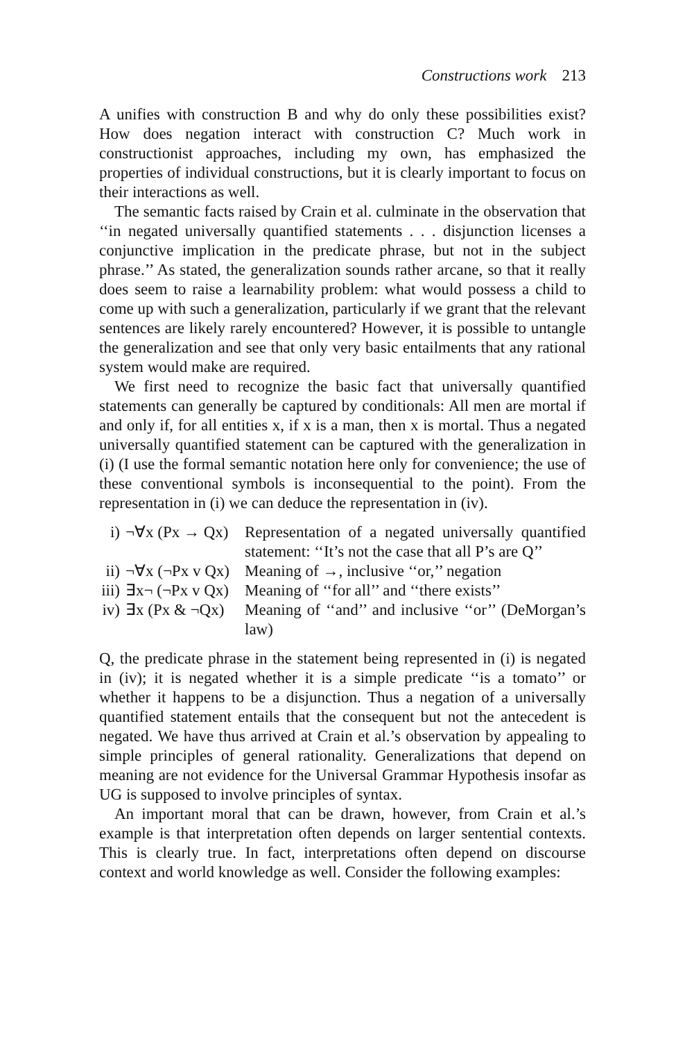Constructions work 213
A unifies with construction B and why do only these possibilities exist? How does negation interact with construction C? Much work in constructionist approaches, including my own, has emphasized the properties of individual constructions, but it is clearly important to focus on their interactions as well.
The semantic facts raised by Crain et al. culminate in the observation that ‘‘in negated universally quantified statements . . . disjunction licenses a conjunctive implication in the predicate phrase, but not in the subject phrase.’’ As stated, the generalization sounds rather arcane, so that it really does seem to raise a learnability problem: what would possess a child to come up with such a generalization, particularly if we grant that the relevant sentences are likely rarely encountered? However, it is possible to untangle the generalization and see that only very basic entailments that any rational system would make are required.
We first need to recognize the basic fact that universally quantified statements can generally be captured by conditionals: All men are mortal if and only if, for all entities x, if x is a man, then x is mortal. Thus a negated universally quantified statement can be captured with the generalization in (i) (I use the formal semantic notation here only for convenience; the use of these conventional symbols is inconsequential to the point). From the representation in (i) we can deduce the representation in (iv).
| i) | ¬∀x (Px → Qx) | Representation of a negated universally quantified statement: ‘‘It’s not the case that all P’s are Q’’ |
| ii) | ¬∀x (¬Px v Qx) | Meaning of →, inclusive ‘‘or,’’ negation |
| iii) | ∃x¬ (¬Px v Qx) | Meaning of ‘‘for all’’ and ‘‘there exists’’ |
| iv) | ∃x (Px & ¬Qx) | Meaning of ‘‘and’’ and inclusive ‘‘or’’ (DeMorgan’s law) |
Q, the predicate phrase in the statement being represented in (i) is negated in (iv); it is negated whether it is a simple predicate ‘‘is a tomato’’ or whether it happens to be a disjunction. Thus a negation of a universally quantified statement entails that the consequent but not the antecedent is negated. We have thus arrived at Crain et al.’s observation by appealing to simple principles of general rationality. Generalizations that depend on meaning are not evidence for the Universal Grammar Hypothesis insofar as UG is supposed to involve principles of syntax.
An important moral that can be drawn, however, from Crain et al.’s example is that interpretation often depends on larger sentential contexts. This is clearly true. In fact, interpretations often depend on discourse context and world knowledge as well. Consider the following examples: